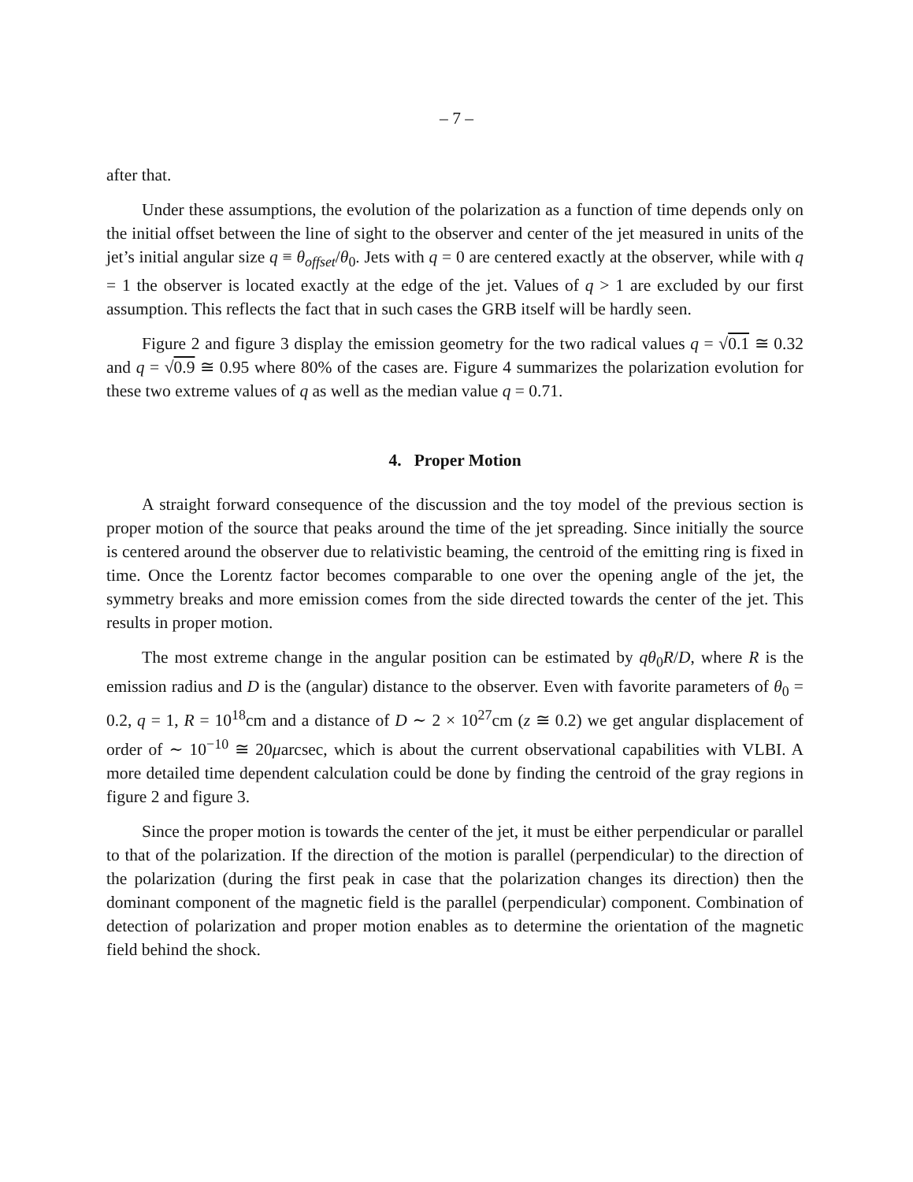– 7 –
after that.
Under these assumptions, the evolution of the polarization as a function of time depends only on the initial offset between the line of sight to the observer and center of the jet measured in units of the jet’s initial angular size q ≡ θ<sub>offset</sub>/θ<sub>0</sub>. Jets with q = 0 are centered exactly at the observer, while with q = 1 the observer is located exactly at the edge of the jet. Values of q > 1 are excluded by our first assumption. This reflects the fact that in such cases the GRB itself will be hardly seen.
Figure 2 and figure 3 display the emission geometry for the two radical values q = √0.1 ≅ 0.32 and q = √0.9 ≅ 0.95 where 80% of the cases are. Figure 4 summarizes the polarization evolution for these two extreme values of q as well as the median value q = 0.71.
4. Proper Motion
A straight forward consequence of the discussion and the toy model of the previous section is proper motion of the source that peaks around the time of the jet spreading. Since initially the source is centered around the observer due to relativistic beaming, the centroid of the emitting ring is fixed in time. Once the Lorentz factor becomes comparable to one over the opening angle of the jet, the symmetry breaks and more emission comes from the side directed towards the center of the jet. This results in proper motion.
The most extreme change in the angular position can be estimated by qθ<sub>0</sub>R/D, where R is the emission radius and D is the (angular) distance to the observer. Even with favorite parameters of θ<sub>0</sub> = 0.2, q = 1, R = 10<sup>18</sup>cm and a distance of D ∼ 2 × 10<sup>27</sup>cm (z ≅ 0.2) we get angular displacement of order of ∼ 10<sup>−10</sup> ≅ 20μarcsec, which is about the current observational capabilities with VLBI. A more detailed time dependent calculation could be done by finding the centroid of the gray regions in figure 2 and figure 3.
Since the proper motion is towards the center of the jet, it must be either perpendicular or parallel to that of the polarization. If the direction of the motion is parallel (perpendicular) to the direction of the polarization (during the first peak in case that the polarization changes its direction) then the dominant component of the magnetic field is the parallel (perpendicular) component. Combination of detection of polarization and proper motion enables as to determine the orientation of the magnetic field behind the shock.